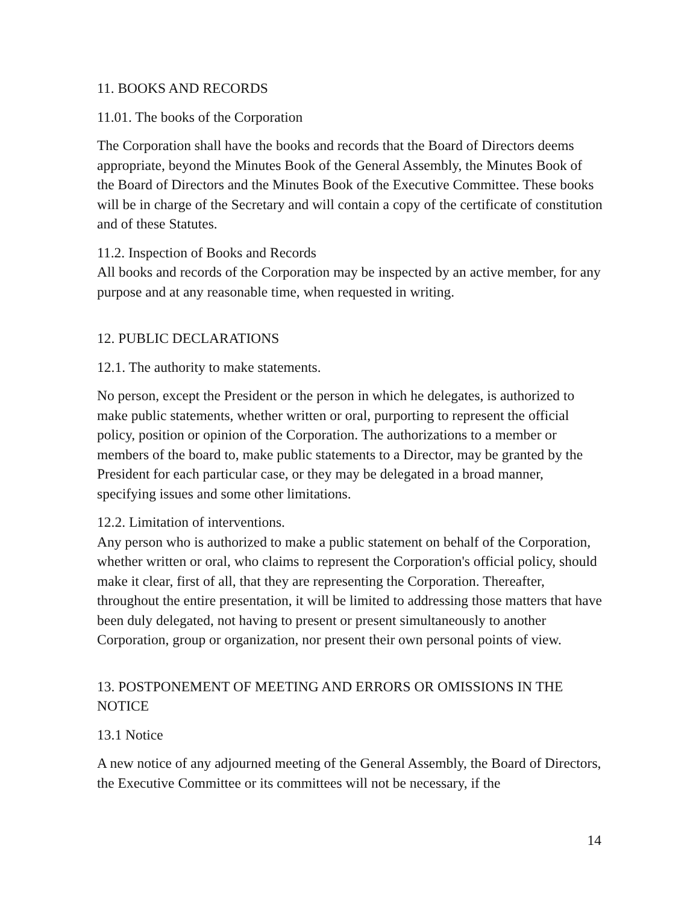11. BOOKS AND RECORDS
11.01. The books of the Corporation
The Corporation shall have the books and records that the Board of Directors deems appropriate, beyond the Minutes Book of the General Assembly, the Minutes Book of the Board of Directors and the Minutes Book of the Executive Committee. These books will be in charge of the Secretary and will contain a copy of the certificate of constitution and of these Statutes.
11.2. Inspection of Books and Records
All books and records of the Corporation may be inspected by an active member, for any purpose and at any reasonable time, when requested in writing.
12. PUBLIC DECLARATIONS
12.1. The authority to make statements.
No person, except the President or the person in which he delegates, is authorized to make public statements, whether written or oral, purporting to represent the official policy, position or opinion of the Corporation. The authorizations to a member or members of the board to, make public statements to a Director, may be granted by the President for each particular case, or they may be delegated in a broad manner, specifying issues and some other limitations.
12.2. Limitation of interventions.
Any person who is authorized to make a public statement on behalf of the Corporation, whether written or oral, who claims to represent the Corporation's official policy, should make it clear, first of all, that they are representing the Corporation. Thereafter, throughout the entire presentation, it will be limited to addressing those matters that have been duly delegated, not having to present or present simultaneously to another Corporation, group or organization, nor present their own personal points of view.
13. POSTPONEMENT OF MEETING AND ERRORS OR OMISSIONS IN THE NOTICE
13.1 Notice
A new notice of any adjourned meeting of the General Assembly, the Board of Directors, the Executive Committee or its committees will not be necessary, if the
14